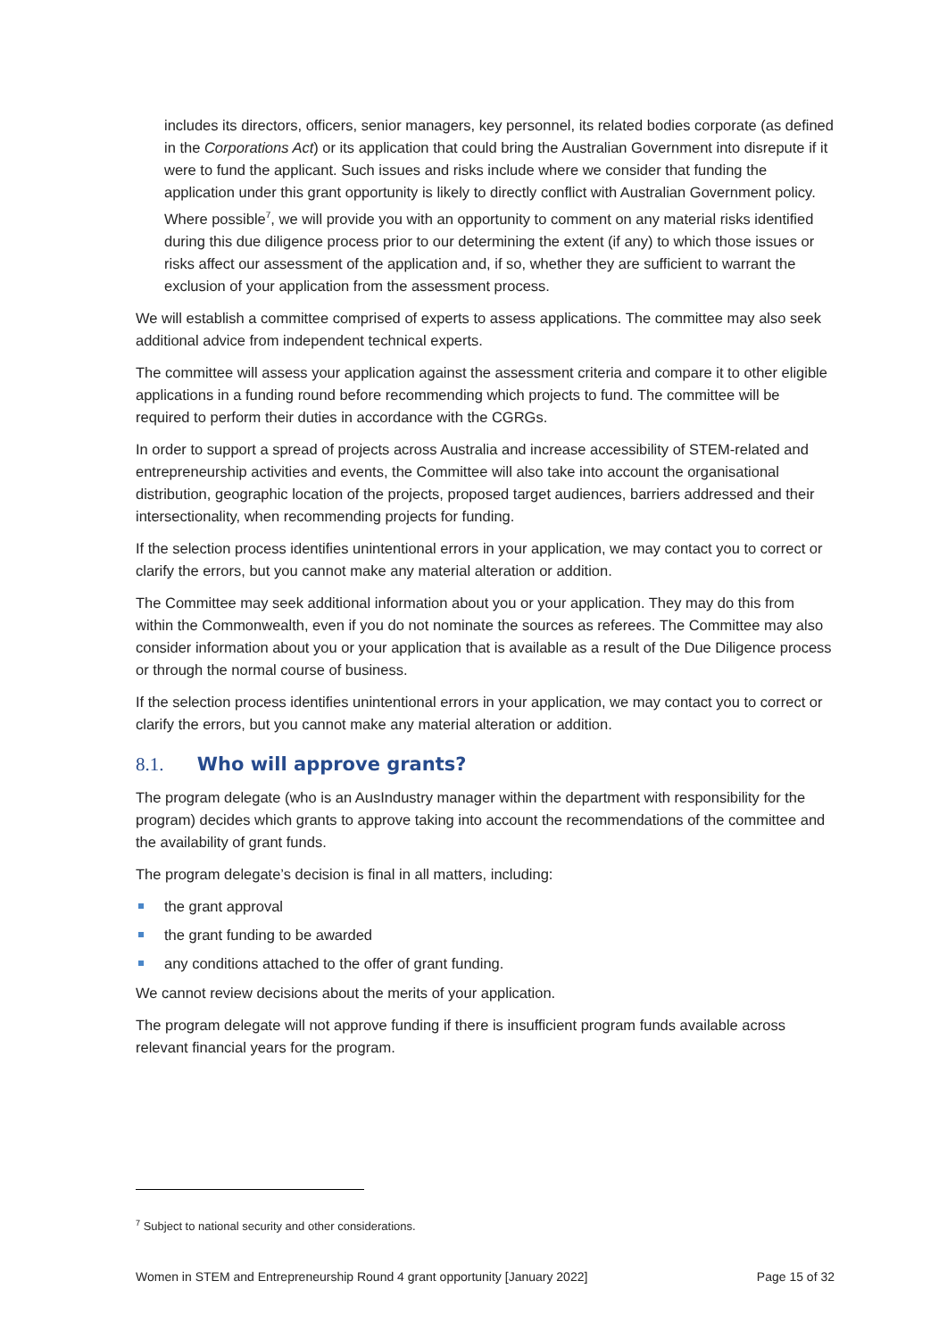includes its directors, officers, senior managers, key personnel, its related bodies corporate (as defined in the Corporations Act) or its application that could bring the Australian Government into disrepute if it were to fund the applicant. Such issues and risks include where we consider that funding the application under this grant opportunity is likely to directly conflict with Australian Government policy. Where possible<sup>7</sup>, we will provide you with an opportunity to comment on any material risks identified during this due diligence process prior to our determining the extent (if any) to which those issues or risks affect our assessment of the application and, if so, whether they are sufficient to warrant the exclusion of your application from the assessment process.
We will establish a committee comprised of experts to assess applications. The committee may also seek additional advice from independent technical experts.
The committee will assess your application against the assessment criteria and compare it to other eligible applications in a funding round before recommending which projects to fund. The committee will be required to perform their duties in accordance with the CGRGs.
In order to support a spread of projects across Australia and increase accessibility of STEM-related and entrepreneurship activities and events, the Committee will also take into account the organisational distribution, geographic location of the projects, proposed target audiences, barriers addressed and their intersectionality, when recommending projects for funding.
If the selection process identifies unintentional errors in your application, we may contact you to correct or clarify the errors, but you cannot make any material alteration or addition.
The Committee may seek additional information about you or your application. They may do this from within the Commonwealth, even if you do not nominate the sources as referees. The Committee may also consider information about you or your application that is available as a result of the Due Diligence process or through the normal course of business.
If the selection process identifies unintentional errors in your application, we may contact you to correct or clarify the errors, but you cannot make any material alteration or addition.
8.1. Who will approve grants?
The program delegate (who is an AusIndustry manager within the department with responsibility for the program) decides which grants to approve taking into account the recommendations of the committee and the availability of grant funds.
The program delegate’s decision is final in all matters, including:
the grant approval
the grant funding to be awarded
any conditions attached to the offer of grant funding.
We cannot review decisions about the merits of your application.
The program delegate will not approve funding if there is insufficient program funds available across relevant financial years for the program.
<sup>7</sup> Subject to national security and other considerations.
Women in STEM and Entrepreneurship Round 4 grant opportunity [January 2022] Page 15 of 32